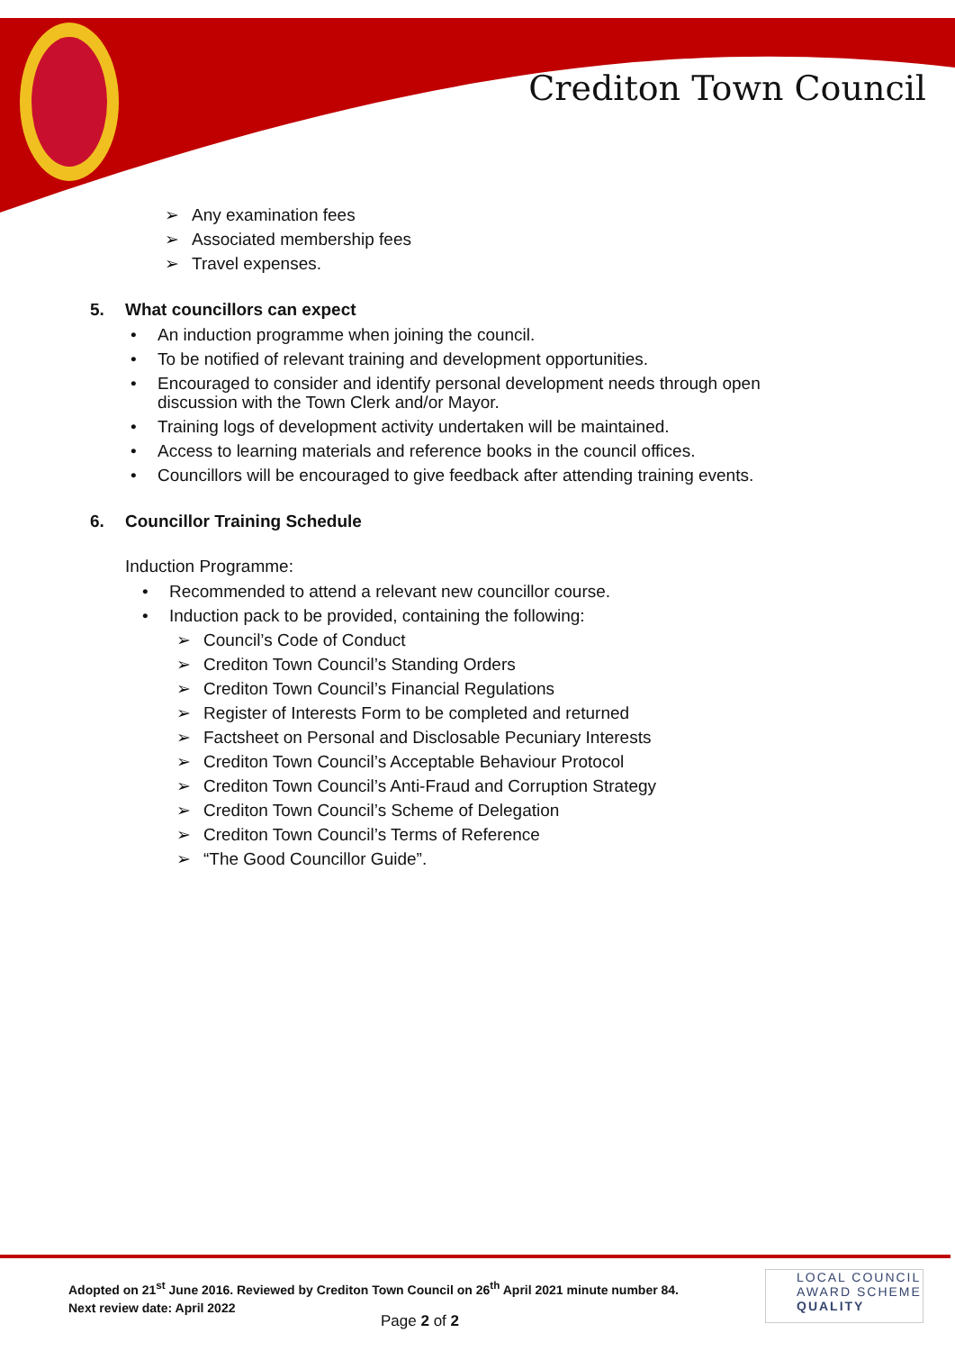Crediton Town Council
➢ Any examination fees
➢ Associated membership fees
➢ Travel expenses.
5. What councillors can expect
• An induction programme when joining the council.
• To be notified of relevant training and development opportunities.
• Encouraged to consider and identify personal development needs through open
discussion with the Town Clerk and/or Mayor.
• Training logs of development activity undertaken will be maintained.
• Access to learning materials and reference books in the council offices.
• Councillors will be encouraged to give feedback after attending training events.
6. Councillor Training Schedule
Induction Programme:
• Recommended to attend a relevant new councillor course.
• Induction pack to be provided, containing the following:
➢ Council’s Code of Conduct
➢ Crediton Town Council’s Standing Orders
➢ Crediton Town Council’s Financial Regulations
➢ Register of Interests Form to be completed and returned
➢ Factsheet on Personal and Disclosable Pecuniary Interests
➢ Crediton Town Council’s Acceptable Behaviour Protocol
➢ Crediton Town Council’s Anti-Fraud and Corruption Strategy
➢ Crediton Town Council’s Scheme of Delegation
➢ Crediton Town Council’s Terms of Reference
➢ “The Good Councillor Guide”.
Adopted on 21<sup>st</sup> June 2016. Reviewed by Crediton Town Council on 26<sup>th</sup> April 2021 minute number 84.
Next review date: April 2022
Page 2 of 2
LOCAL COUNCIL
AWARD SCHEME
QUALITY